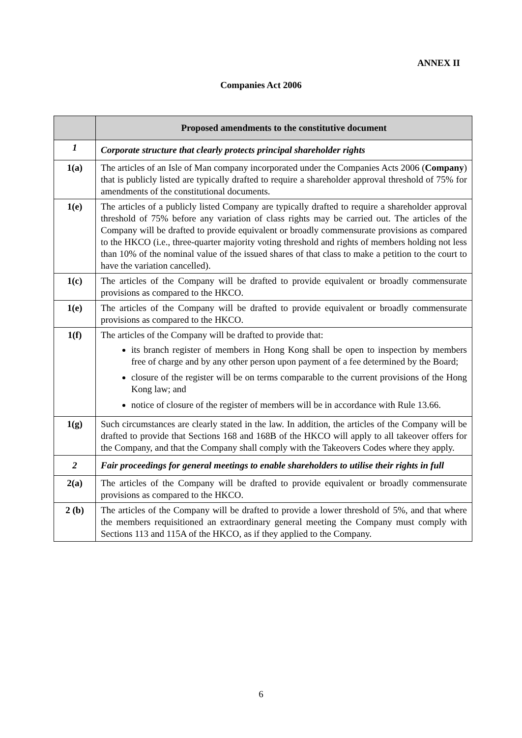ANNEX II
Companies Act 2006
| | Proposed amendments to the constitutive document |
| --- | --- |
| 1 | Corporate structure that clearly protects principal shareholder rights |
| 1(a) | The articles of an Isle of Man company incorporated under the Companies Acts 2006 ( Company ) that is publicly listed are typically drafted to require a shareholder approval threshold of 75% for amendments of the constitutional documents. |
| 1(e) | The articles of a publicly listed Company are typically drafted to require a shareholder approval threshold of 75% before any variation of class rights may be carried out. The articles of the Company will be drafted to provide equivalent or broadly commensurate provisions as compared to the HKCO (i.e., three-quarter majority voting threshold and rights of members holding not less than 10% of the nominal value of the issued shares of that class to make a petition to the court to have the variation cancelled). |
| 1(c) | The articles of the Company will be drafted to provide equivalent or broadly commensurate provisions as compared to the HKCO. |
| 1(e) | The articles of the Company will be drafted to provide equivalent or broadly commensurate provisions as compared to the HKCO. |
| 1(f) | The articles of the Company will be drafted to provide that: its branch register of members in Hong Kong shall be open to inspection by members free of charge and by any other person upon payment of a fee determined by the Board; closure of the register will be on terms comparable to the current provisions of the Hong Kong law; and notice of closure of the register of members will be in accordance with Rule 13.66. |
| 1(g) | Such circumstances are clearly stated in the law. In addition, the articles of the Company will be drafted to provide that Sections 168 and 168B of the HKCO will apply to all takeover offers for the Company, and that the Company shall comply with the Takeovers Codes where they apply. |
| 2 | Fair proceedings for general meetings to enable shareholders to utilise their rights in full |
| 2(a) | The articles of the Company will be drafted to provide equivalent or broadly commensurate provisions as compared to the HKCO. |
| 2 (b) | The articles of the Company will be drafted to provide a lower threshold of 5%, and that where the members requisitioned an extraordinary general meeting the Company must comply with Sections 113 and 115A of the HKCO, as if they applied to the Company. |
6